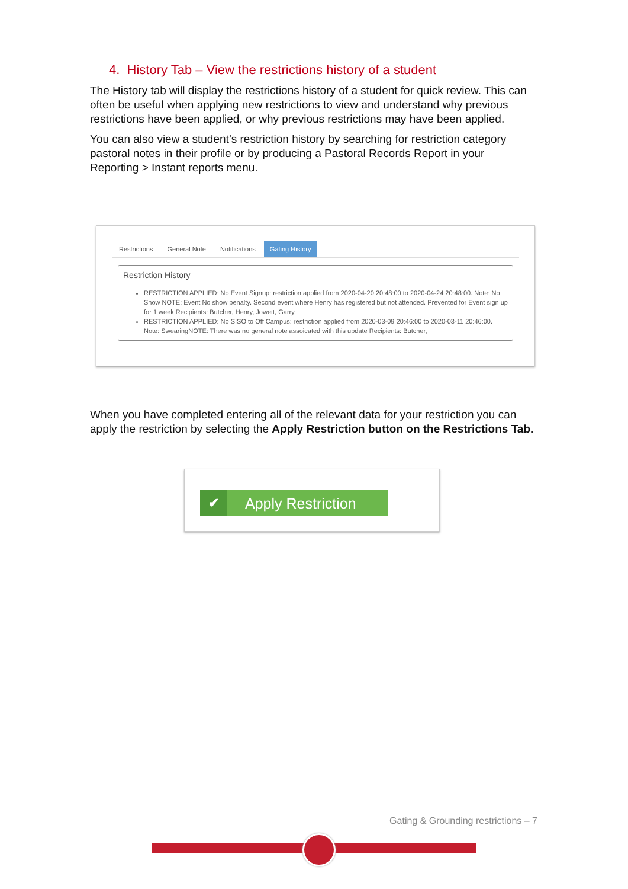4. History Tab – View the restrictions history of a student
The History tab will display the restrictions history of a student for quick review. This can often be useful when applying new restrictions to view and understand why previous restrictions have been applied, or why previous restrictions may have been applied.
You can also view a student’s restriction history by searching for restriction category pastoral notes in their profile or by producing a Pastoral Records Report in your Reporting > Instant reports menu.
Restrictions General Note Notifications Gating History
Restriction History
RESTRICTION APPLIED: No Event Signup: restriction applied from 2020-04-20 20:48:00 to 2020-04-24 20:48:00. Note: No Show NOTE: Event No show penalty. Second event where Henry has registered but not attended. Prevented for Event sign up for 1 week Recipients: Butcher, Henry, Jowett, Garry
RESTRICTION APPLIED: No SISO to Off Campus: restriction applied from 2020-03-09 20:46:00 to 2020-03-11 20:46:00. Note: SwearingNOTE: There was no general note assoicated with this update Recipients: Butcher,
When you have completed entering all of the relevant data for your restriction you can apply the restriction by selecting the Apply Restriction button on the Restrictions Tab.
✔ Apply Restriction
Gating & Grounding restrictions – 7